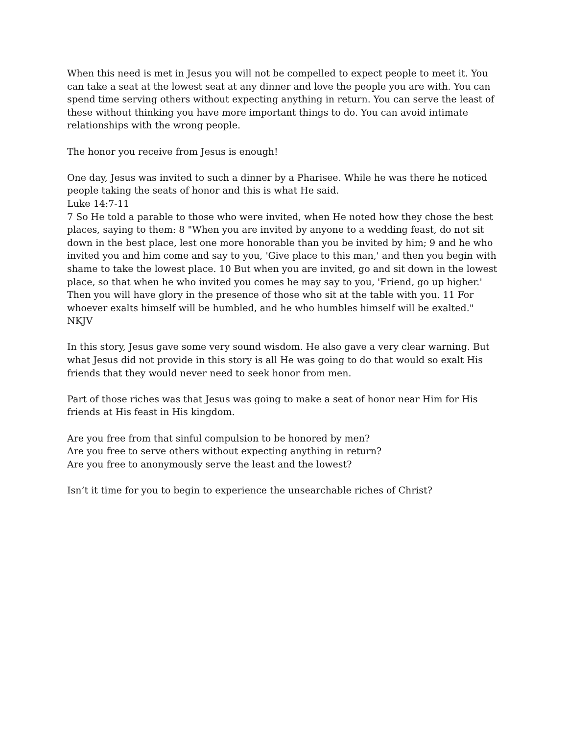When this need is met in Jesus you will not be compelled to expect people to meet it. You can take a seat at the lowest seat at any dinner and love the people you are with. You can spend time serving others without expecting anything in return. You can serve the least of these without thinking you have more important things to do. You can avoid intimate relationships with the wrong people.
The honor you receive from Jesus is enough!
One day, Jesus was invited to such a dinner by a Pharisee. While he was there he noticed people taking the seats of honor and this is what He said.
Luke 14:7-11
7 So He told a parable to those who were invited, when He noted how they chose the best places, saying to them: 8 "When you are invited by anyone to a wedding feast, do not sit down in the best place, lest one more honorable than you be invited by him; 9 and he who invited you and him come and say to you, 'Give place to this man,' and then you begin with shame to take the lowest place. 10 But when you are invited, go and sit down in the lowest place, so that when he who invited you comes he may say to you, 'Friend, go up higher.' Then you will have glory in the presence of those who sit at the table with you. 11 For whoever exalts himself will be humbled, and he who humbles himself will be exalted."
NKJV
In this story, Jesus gave some very sound wisdom. He also gave a very clear warning. But what Jesus did not provide in this story is all He was going to do that would so exalt His friends that they would never need to seek honor from men.
Part of those riches was that Jesus was going to make a seat of honor near Him for His friends at His feast in His kingdom.
Are you free from that sinful compulsion to be honored by men?
Are you free to serve others without expecting anything in return?
Are you free to anonymously serve the least and the lowest?
Isn’t it time for you to begin to experience the unsearchable riches of Christ?